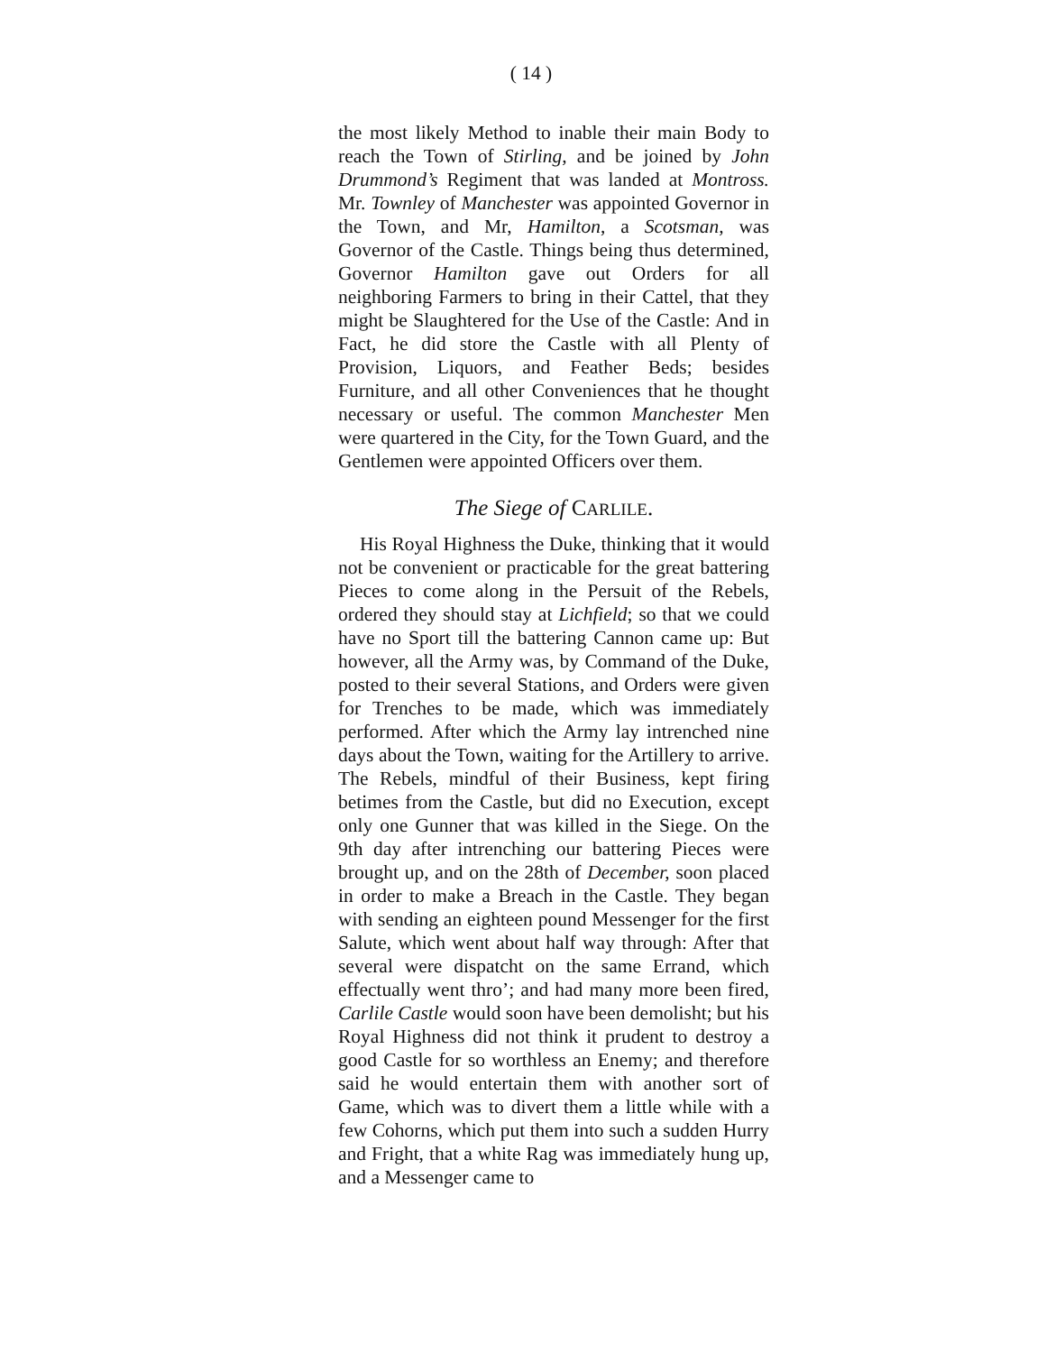( 14 )
the most likely Method to inable their main Body to reach the Town of Stirling, and be joined by John Drummond’s Regiment that was landed at Montross. Mr. Townley of Manchester was appointed Governor in the Town, and Mr, Hamilton, a Scotsman, was Governor of the Castle. Things being thus determined, Governor Hamilton gave out Orders for all neighboring Farmers to bring in their Cattel, that they might be Slaughtered for the Use of the Castle: And in Fact, he did store the Castle with all Plenty of Provision, Liquors, and Feather Beds; besides Furniture, and all other Conveniences that he thought necessary or useful. The common Manchester Men were quartered in the City, for the Town Guard, and the Gentlemen were appointed Officers over them.
The Siege of CARLILE.
His Royal Highness the Duke, thinking that it would not be convenient or practicable for the great battering Pieces to come along in the Persuit of the Rebels, ordered they should stay at Lichfield; so that we could have no Sport till the battering Cannon came up: But however, all the Army was, by Command of the Duke, posted to their several Stations, and Orders were given for Trenches to be made, which was immediately performed. After which the Army lay intrenched nine days about the Town, waiting for the Artillery to arrive. The Rebels, mindful of their Business, kept firing betimes from the Castle, but did no Execution, except only one Gunner that was killed in the Siege. On the 9th day after intrenching our battering Pieces were brought up, and on the 28th of December, soon placed in order to make a Breach in the Castle. They began with sending an eighteen pound Messenger for the first Salute, which went about half way through: After that several were dispatcht on the same Errand, which effectually went thro’; and had many more been fired, Carlile Castle would soon have been demolisht; but his Royal Highness did not think it prudent to destroy a good Castle for so worthless an Enemy; and therefore said he would entertain them with another sort of Game, which was to divert them a little while with a few Cohorns, which put them into such a sudden Hurry and Fright, that a white Rag was immediately hung up, and a Messenger came to